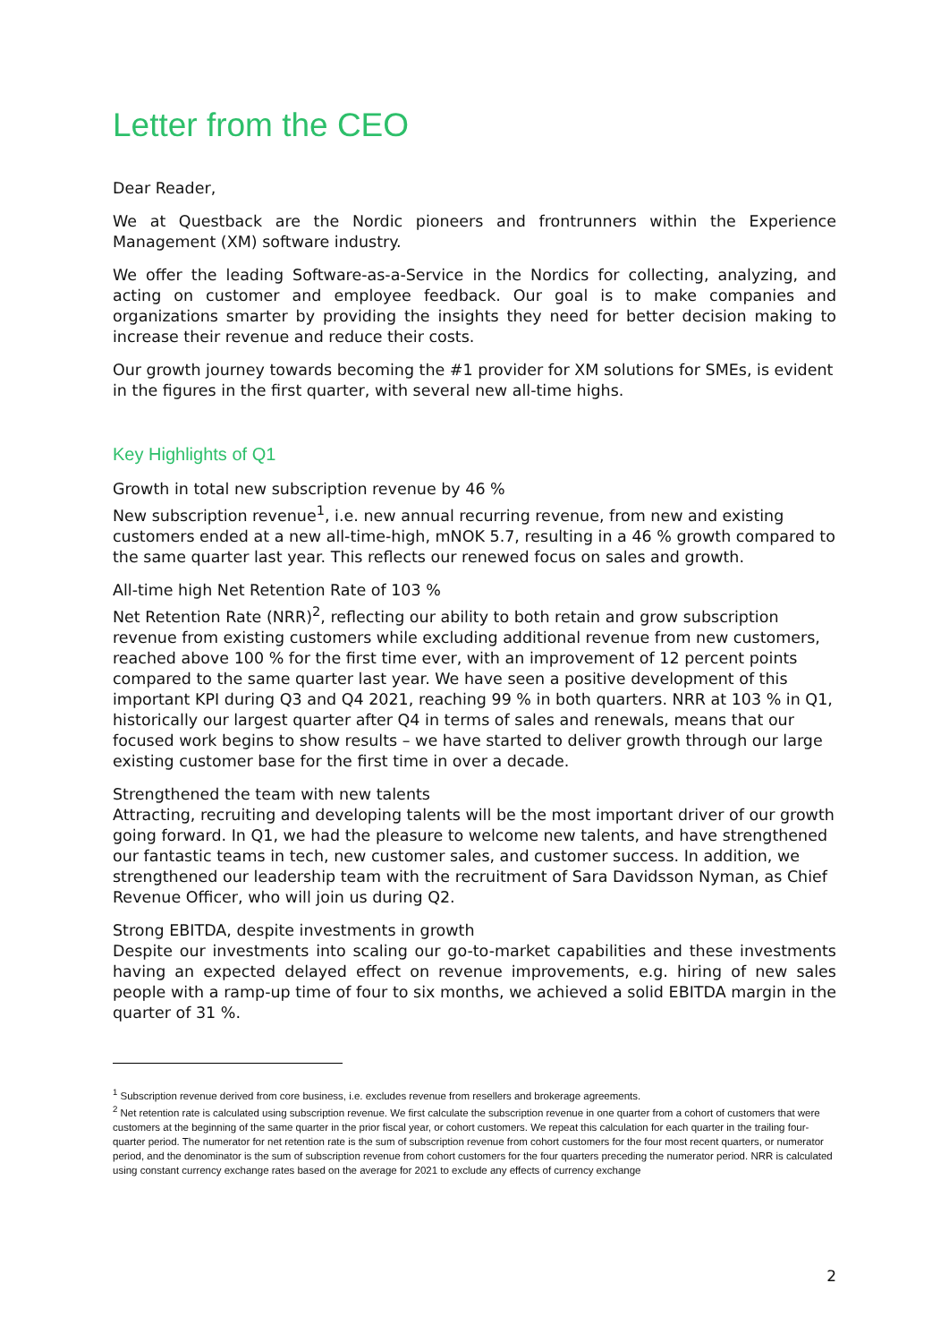Letter from the CEO
Dear Reader,
We at Questback are the Nordic pioneers and frontrunners within the Experience Management (XM) software industry.
We offer the leading Software-as-a-Service in the Nordics for collecting, analyzing, and acting on customer and employee feedback. Our goal is to make companies and organizations smarter by providing the insights they need for better decision making to increase their revenue and reduce their costs.
Our growth journey towards becoming the #1 provider for XM solutions for SMEs, is evident in the figures in the first quarter, with several new all-time highs.
Key Highlights of Q1
Growth in total new subscription revenue by 46 %
New subscription revenue<sup>1</sup>, i.e. new annual recurring revenue, from new and existing customers ended at a new all-time-high, mNOK 5.7, resulting in a 46 % growth compared to the same quarter last year. This reflects our renewed focus on sales and growth.
All-time high Net Retention Rate of 103 %
Net Retention Rate (NRR)<sup>2</sup>, reflecting our ability to both retain and grow subscription revenue from existing customers while excluding additional revenue from new customers, reached above 100 % for the first time ever, with an improvement of 12 percent points compared to the same quarter last year. We have seen a positive development of this important KPI during Q3 and Q4 2021, reaching 99 % in both quarters. NRR at 103 % in Q1, historically our largest quarter after Q4 in terms of sales and renewals, means that our focused work begins to show results – we have started to deliver growth through our large existing customer base for the first time in over a decade.
Strengthened the team with new talents
Attracting, recruiting and developing talents will be the most important driver of our growth going forward. In Q1, we had the pleasure to welcome new talents, and have strengthened our fantastic teams in tech, new customer sales, and customer success. In addition, we strengthened our leadership team with the recruitment of Sara Davidsson Nyman, as Chief Revenue Officer, who will join us during Q2.
Strong EBITDA, despite investments in growth
Despite our investments into scaling our go-to-market capabilities and these investments having an expected delayed effect on revenue improvements, e.g. hiring of new sales people with a ramp-up time of four to six months, we achieved a solid EBITDA margin in the quarter of 31 %.
<sup>1</sup> Subscription revenue derived from core business, i.e. excludes revenue from resellers and brokerage agreements.
<sup>2</sup> Net retention rate is calculated using subscription revenue. We first calculate the subscription revenue in one quarter from a cohort of customers that were customers at the beginning of the same quarter in the prior fiscal year, or cohort customers. We repeat this calculation for each quarter in the trailing four-quarter period. The numerator for net retention rate is the sum of subscription revenue from cohort customers for the four most recent quarters, or numerator period, and the denominator is the sum of subscription revenue from cohort customers for the four quarters preceding the numerator period. NRR is calculated using constant currency exchange rates based on the average for 2021 to exclude any effects of currency exchange
2